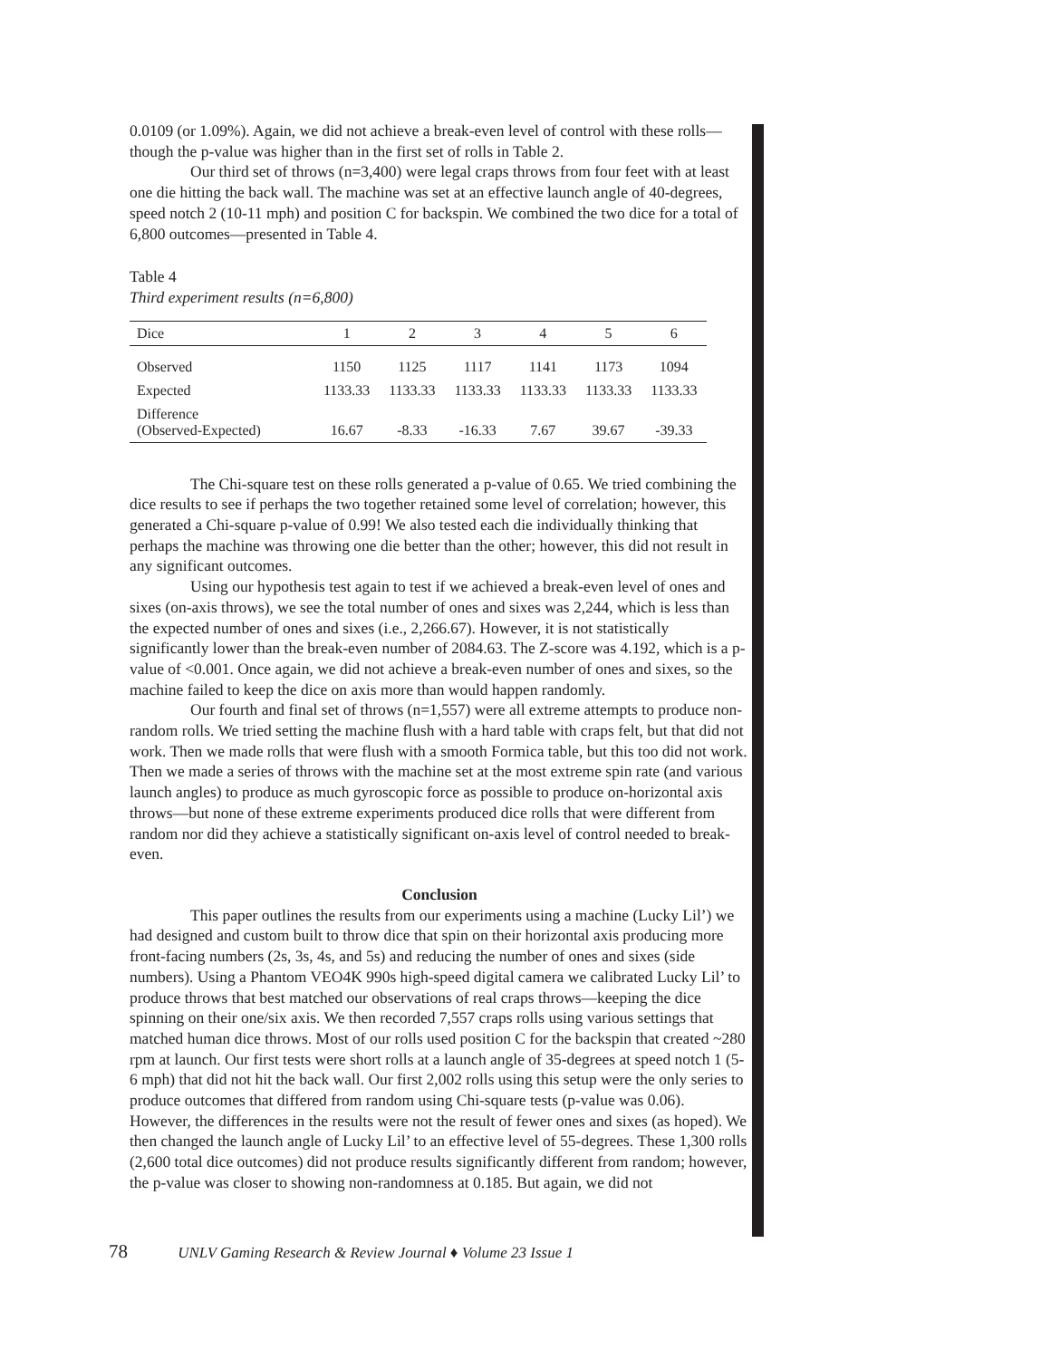0.0109 (or 1.09%). Again, we did not achieve a break-even level of control with these rolls—though the p-value was higher than in the first set of rolls in Table 2.
Our third set of throws (n=3,400) were legal craps throws from four feet with at least one die hitting the back wall. The machine was set at an effective launch angle of 40-degrees, speed notch 2 (10-11 mph) and position C for backspin. We combined the two dice for a total of 6,800 outcomes—presented in Table 4.
Table 4
Third experiment results (n=6,800)
| Dice | 1 | 2 | 3 | 4 | 5 | 6 |
| --- | --- | --- | --- | --- | --- | --- |
| Observed | 1150 | 1125 | 1117 | 1141 | 1173 | 1094 |
| Expected | 1133.33 | 1133.33 | 1133.33 | 1133.33 | 1133.33 | 1133.33 |
| Difference (Observed-Expected) | 16.67 | -8.33 | -16.33 | 7.67 | 39.67 | -39.33 |
The Chi-square test on these rolls generated a p-value of 0.65. We tried combining the dice results to see if perhaps the two together retained some level of correlation; however, this generated a Chi-square p-value of 0.99! We also tested each die individually thinking that perhaps the machine was throwing one die better than the other; however, this did not result in any significant outcomes.
Using our hypothesis test again to test if we achieved a break-even level of ones and sixes (on-axis throws), we see the total number of ones and sixes was 2,244, which is less than the expected number of ones and sixes (i.e., 2,266.67). However, it is not statistically significantly lower than the break-even number of 2084.63. The Z-score was 4.192, which is a p-value of <0.001. Once again, we did not achieve a break-even number of ones and sixes, so the machine failed to keep the dice on axis more than would happen randomly.
Our fourth and final set of throws (n=1,557) were all extreme attempts to produce non-random rolls. We tried setting the machine flush with a hard table with craps felt, but that did not work. Then we made rolls that were flush with a smooth Formica table, but this too did not work. Then we made a series of throws with the machine set at the most extreme spin rate (and various launch angles) to produce as much gyroscopic force as possible to produce on-horizontal axis throws—but none of these extreme experiments produced dice rolls that were different from random nor did they achieve a statistically significant on-axis level of control needed to break-even.
Conclusion
This paper outlines the results from our experiments using a machine (Lucky Lil’) we had designed and custom built to throw dice that spin on their horizontal axis producing more front-facing numbers (2s, 3s, 4s, and 5s) and reducing the number of ones and sixes (side numbers). Using a Phantom VEO4K 990s high-speed digital camera we calibrated Lucky Lil’ to produce throws that best matched our observations of real craps throws—keeping the dice spinning on their one/six axis. We then recorded 7,557 craps rolls using various settings that matched human dice throws. Most of our rolls used position C for the backspin that created ~280 rpm at launch. Our first tests were short rolls at a launch angle of 35-degrees at speed notch 1 (5-6 mph) that did not hit the back wall. Our first 2,002 rolls using this setup were the only series to produce outcomes that differed from random using Chi-square tests (p-value was 0.06). However, the differences in the results were not the result of fewer ones and sixes (as hoped). We then changed the launch angle of Lucky Lil’ to an effective level of 55-degrees. These 1,300 rolls (2,600 total dice outcomes) did not produce results significantly different from random; however, the p-value was closer to showing non-randomness at 0.185. But again, we did not
78 UNLV Gaming Research & Review Journal ♦ Volume 23 Issue 1